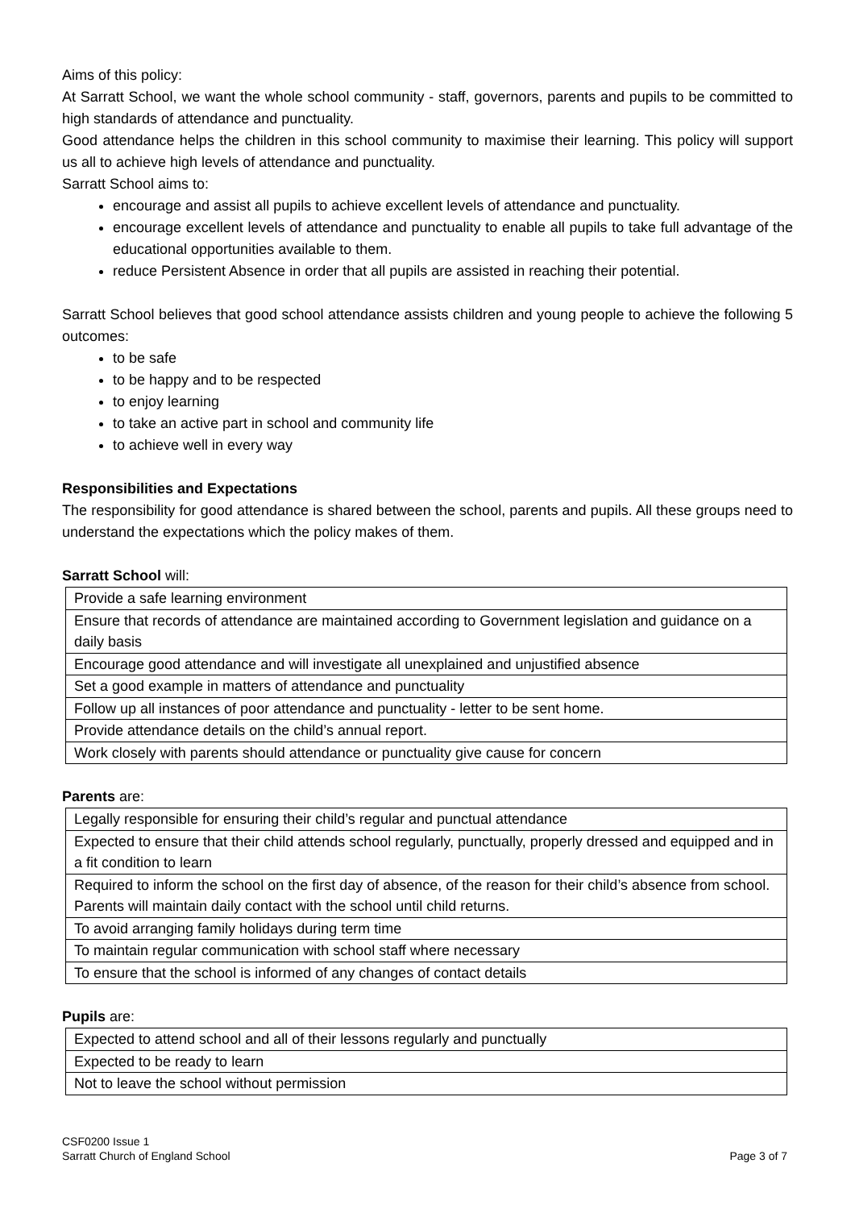Aims of this policy:
At Sarratt School, we want the whole school community - staff, governors, parents and pupils to be committed to high standards of attendance and punctuality.
Good attendance helps the children in this school community to maximise their learning. This policy will support us all to achieve high levels of attendance and punctuality.
Sarratt School aims to:
encourage and assist all pupils to achieve excellent levels of attendance and punctuality.
encourage excellent levels of attendance and punctuality to enable all pupils to take full advantage of the educational opportunities available to them.
reduce Persistent Absence in order that all pupils are assisted in reaching their potential.
Sarratt School believes that good school attendance assists children and young people to achieve the following 5 outcomes:
to be safe
to be happy and to be respected
to enjoy learning
to take an active part in school and community life
to achieve well in every way
Responsibilities and Expectations
The responsibility for good attendance is shared between the school, parents and pupils. All these groups need to understand the expectations which the policy makes of them.
Sarratt School will:
| Provide a safe learning environment |
| Ensure that records of attendance are maintained according to Government legislation and guidance on a daily basis |
| Encourage good attendance and will investigate all unexplained and unjustified absence |
| Set a good example in matters of attendance and punctuality |
| Follow up all instances of poor attendance and punctuality - letter to be sent home. |
| Provide attendance details on the child’s annual report. |
| Work closely with parents should attendance or punctuality give cause for concern |
Parents are:
| Legally responsible for ensuring their child’s regular and punctual attendance |
| Expected to ensure that their child attends school regularly, punctually, properly dressed and equipped and in a fit condition to learn |
| Required to inform the school on the first day of absence, of the reason for their child’s absence from school. Parents will maintain daily contact with the school until child returns. |
| To avoid arranging family holidays during term time |
| To maintain regular communication with school staff where necessary |
| To ensure that the school is informed of any changes of contact details |
Pupils are:
| Expected to attend school and all of their lessons regularly and punctually |
| Expected to be ready to learn |
| Not to leave the school without permission |
CSF0200 Issue 1
Sarratt Church of England School
Page 3 of 7